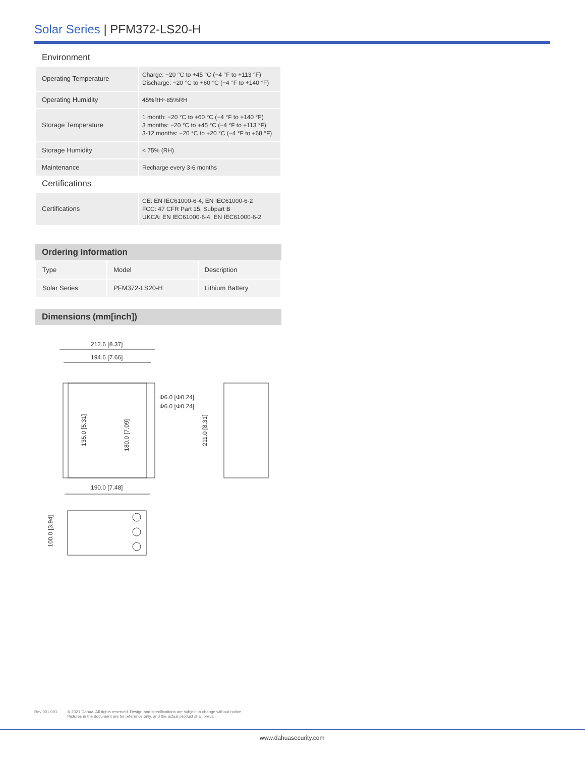Solar Series | PFM372-LS20-H
Environment
| Operating Temperature | Charge: −20 °C to +45 °C (−4 °F to +113 °F) Discharge: −20 °C to +60 °C (−4 °F to +140 °F) |
| Operating Humidity | 45%RH~85%RH |
| Storage Temperature | 1 month: −20 °C to +60 °C (−4 °F to +140 °F) 3 months: −20 °C to +45 °C (−4 °F to +113 °F) 3-12 months: −20 °C to +20 °C (−4 °F to +68 °F) |
| Storage Humidity | < 75% (RH) |
| Maintenance | Recharge every 3-6 months |
Certifications
| Certifications | CE: EN IEC61000-6-4, EN IEC61000-6-2 FCC: 47 CFR Part 15, Subpart B UKCA: EN IEC61000-6-4, EN IEC61000-6-2 |
Ordering Information
| Type | Model | Description |
| Solar Series | PFM372-LS20-H | Lithium Battery |
Dimensions (mm[inch])
212.6 [8.37]
194.6 [7.66]
190.0 [7.48]
Φ6.0 [Φ0.24]
Φ6.0 [Φ0.24]
135.0 [5.31]
180.0 [7.09]
211.0 [8.31]
100.0 [3.94]
Rev 001.001 © 2021 Dahua. All rights reserved. Design and specifications are subject to change without notice.
Pictures in the document are for reference only, and the actual product shall prevail.
www.dahuasecurity.com